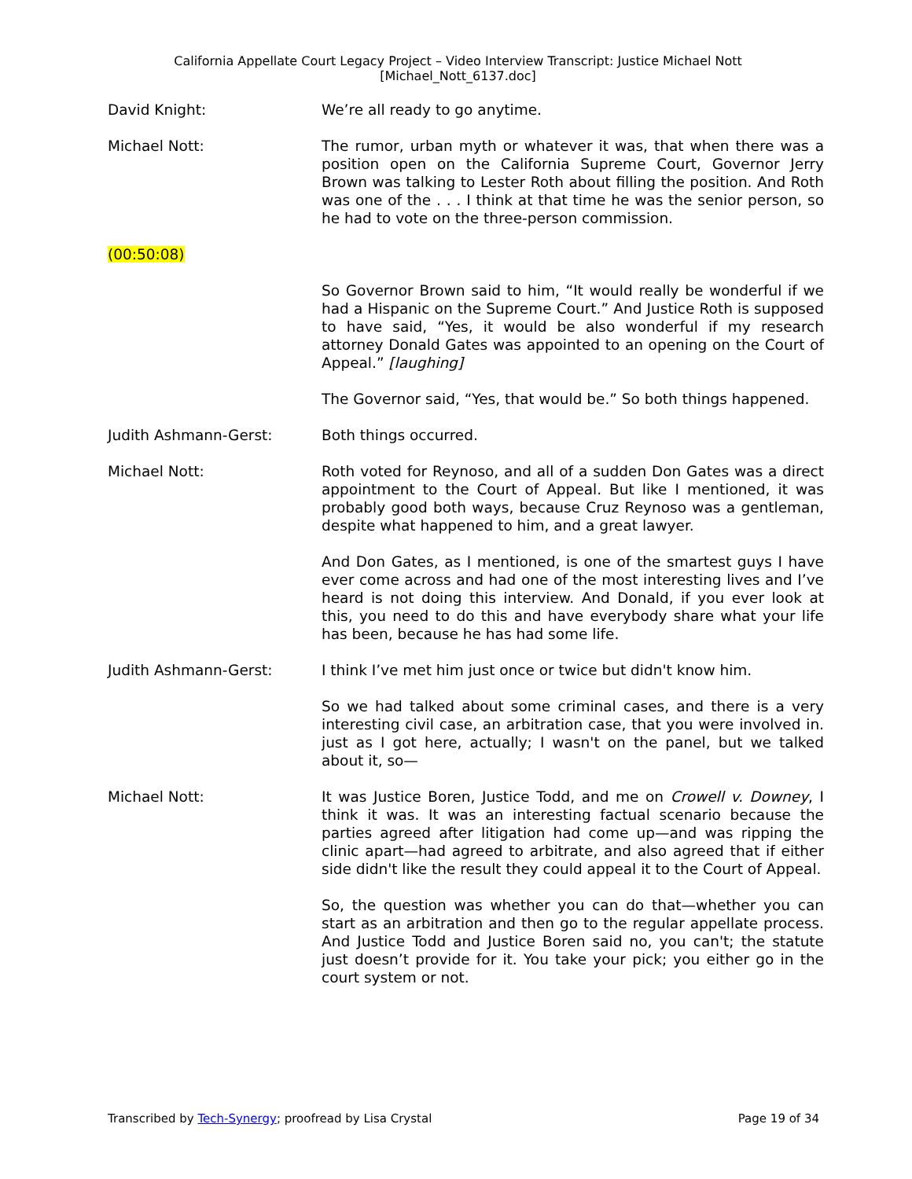California Appellate Court Legacy Project – Video Interview Transcript: Justice Michael Nott
[Michael_Nott_6137.doc]
David Knight: We’re all ready to go anytime.
Michael Nott: The rumor, urban myth or whatever it was, that when there was a position open on the California Supreme Court, Governor Jerry Brown was talking to Lester Roth about filling the position. And Roth was one of the . . . I think at that time he was the senior person, so he had to vote on the three-person commission.
(00:50:08)
So Governor Brown said to him, “It would really be wonderful if we had a Hispanic on the Supreme Court.” And Justice Roth is supposed to have said, “Yes, it would be also wonderful if my research attorney Donald Gates was appointed to an opening on the Court of Appeal.” [laughing]
The Governor said, “Yes, that would be.” So both things happened.
Judith Ashmann-Gerst: Both things occurred.
Michael Nott: Roth voted for Reynoso, and all of a sudden Don Gates was a direct appointment to the Court of Appeal. But like I mentioned, it was probably good both ways, because Cruz Reynoso was a gentleman, despite what happened to him, and a great lawyer.
And Don Gates, as I mentioned, is one of the smartest guys I have ever come across and had one of the most interesting lives and I’ve heard is not doing this interview. And Donald, if you ever look at this, you need to do this and have everybody share what your life has been, because he has had some life.
Judith Ashmann-Gerst: I think I’ve met him just once or twice but didn't know him.
So we had talked about some criminal cases, and there is a very interesting civil case, an arbitration case, that you were involved in. just as I got here, actually; I wasn't on the panel, but we talked about it, so—
Michael Nott: It was Justice Boren, Justice Todd, and me on Crowell v. Downey, I think it was. It was an interesting factual scenario because the parties agreed after litigation had come up—and was ripping the clinic apart—had agreed to arbitrate, and also agreed that if either side didn't like the result they could appeal it to the Court of Appeal.
So, the question was whether you can do that—whether you can start as an arbitration and then go to the regular appellate process. And Justice Todd and Justice Boren said no, you can't; the statute just doesn’t provide for it. You take your pick; you either go in the court system or not.
Transcribed by Tech-Synergy; proofread by Lisa Crystal
Page 19 of 34